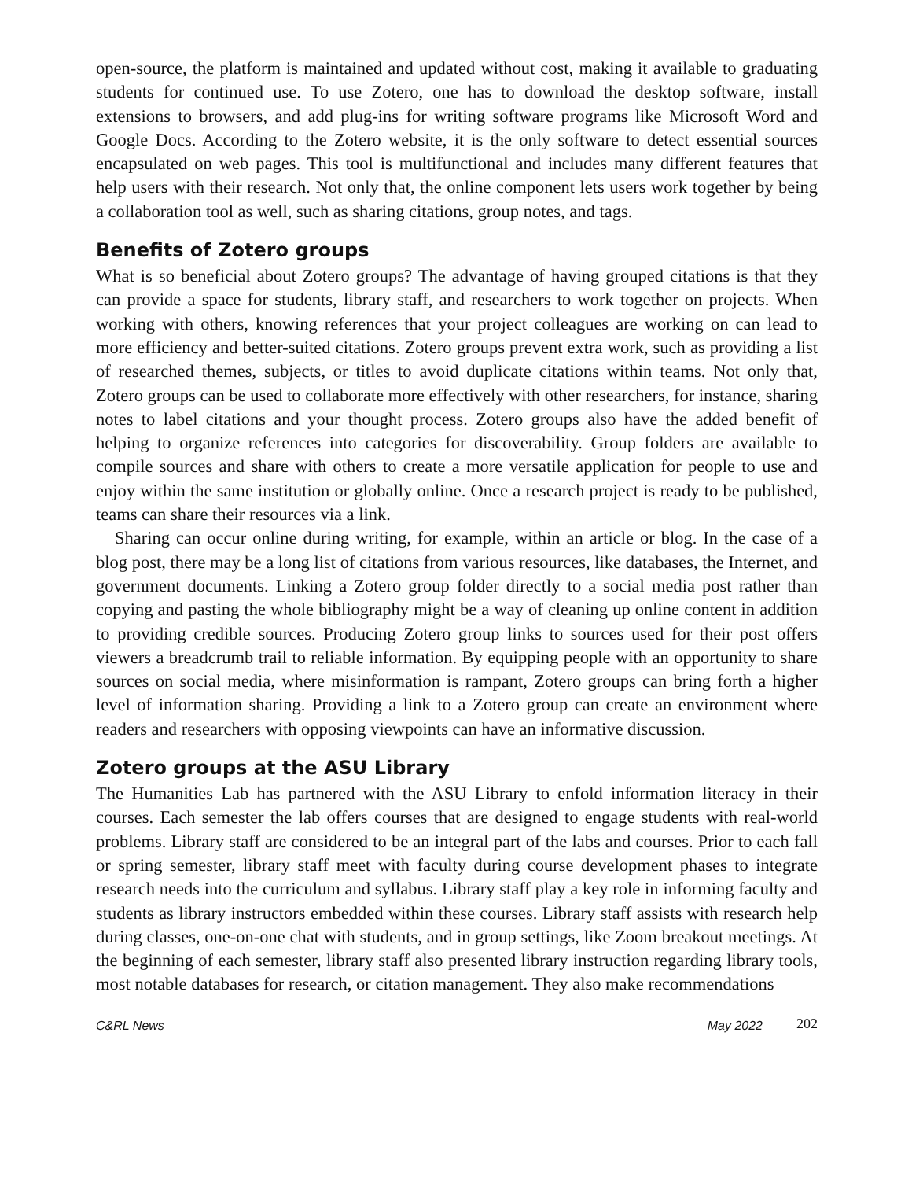open-source, the platform is maintained and updated without cost, making it available to graduating students for continued use. To use Zotero, one has to download the desktop software, install extensions to browsers, and add plug-ins for writing software programs like Microsoft Word and Google Docs. According to the Zotero website, it is the only software to detect essential sources encapsulated on web pages. This tool is multifunctional and includes many different features that help users with their research. Not only that, the online component lets users work together by being a collaboration tool as well, such as sharing citations, group notes, and tags.
Benefits of Zotero groups
What is so beneficial about Zotero groups? The advantage of having grouped citations is that they can provide a space for students, library staff, and researchers to work together on projects. When working with others, knowing references that your project colleagues are working on can lead to more efficiency and better-suited citations. Zotero groups prevent extra work, such as providing a list of researched themes, subjects, or titles to avoid duplicate citations within teams. Not only that, Zotero groups can be used to collaborate more effectively with other researchers, for instance, sharing notes to label citations and your thought process. Zotero groups also have the added benefit of helping to organize references into categories for discoverability. Group folders are available to compile sources and share with others to create a more versatile application for people to use and enjoy within the same institution or globally online. Once a research project is ready to be published, teams can share their resources via a link.
Sharing can occur online during writing, for example, within an article or blog. In the case of a blog post, there may be a long list of citations from various resources, like databases, the Internet, and government documents. Linking a Zotero group folder directly to a social media post rather than copying and pasting the whole bibliography might be a way of cleaning up online content in addition to providing credible sources. Producing Zotero group links to sources used for their post offers viewers a breadcrumb trail to reliable information. By equipping people with an opportunity to share sources on social media, where misinformation is rampant, Zotero groups can bring forth a higher level of information sharing. Providing a link to a Zotero group can create an environment where readers and researchers with opposing viewpoints can have an informative discussion.
Zotero groups at the ASU Library
The Humanities Lab has partnered with the ASU Library to enfold information literacy in their courses. Each semester the lab offers courses that are designed to engage students with real-world problems. Library staff are considered to be an integral part of the labs and courses. Prior to each fall or spring semester, library staff meet with faculty during course development phases to integrate research needs into the curriculum and syllabus. Library staff play a key role in informing faculty and students as library instructors embedded within these courses. Library staff assists with research help during classes, one-on-one chat with students, and in group settings, like Zoom breakout meetings. At the beginning of each semester, library staff also presented library instruction regarding library tools, most notable databases for research, or citation management. They also make recommendations
C&RL News May 2022 202